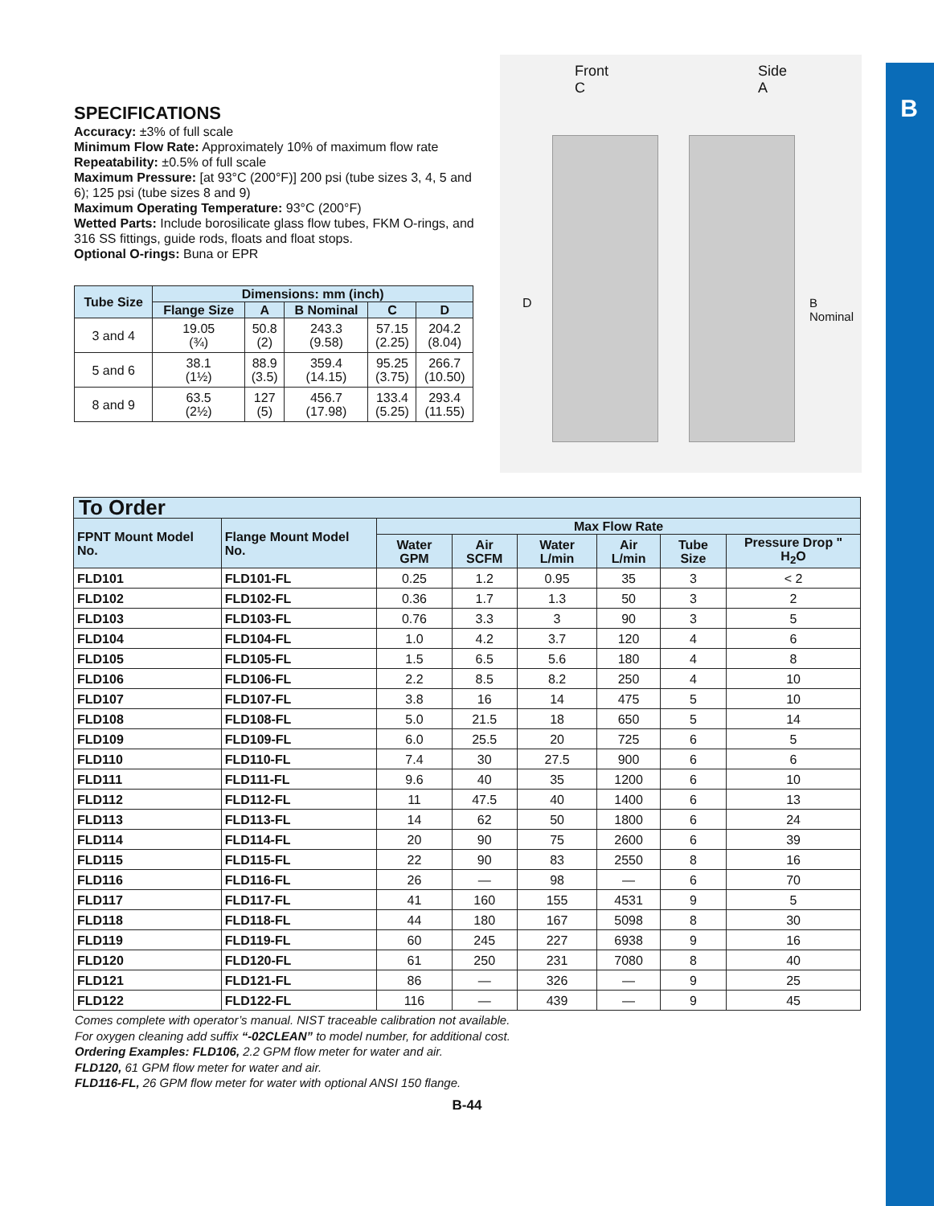B
SPECIFICATIONS
Accuracy: ±3% of full scale
Minimum Flow Rate: Approximately 10% of maximum flow rate
Repeatability: ±0.5% of full scale
Maximum Pressure: [at 93°C (200°F)] 200 psi (tube sizes 3, 4, 5 and 6); 125 psi (tube sizes 8 and 9)
Maximum Operating Temperature: 93°C (200°F)
Wetted Parts: Include borosilicate glass flow tubes, FKM O-rings, and 316 SS fittings, guide rods, floats and float stops.
Optional O-rings: Buna or EPR
| Tube Size | Dimensions: mm (inch) | | | | |
| --- | --- | --- | --- | --- | --- |
| | Flange Size | A | B Nominal | C | D |
| 3 and 4 | 19.05 (¾) | 50.8 (2) | 243.3 (9.58) | 57.15 (2.25) | 204.2 (8.04) |
| 5 and 6 | 38.1 (1½) | 88.9 (3.5) | 359.4 (14.15) | 95.25 (3.75) | 266.7 (10.50) |
| 8 and 9 | 63.5 (2½) | 127 (5) | 456.7 (17.98) | 133.4 (5.25) | 293.4 (11.55) |
Front
C Side
A
D
B
Nominal
| To Order | | | | | | | |
| --- | --- | --- | --- | --- | --- | --- | --- |
| FPNT Mount Model No. | Flange Mount Model No. | Max Flow Rate | | | | | |
| | | Water GPM | Air SCFM | Water L/min | Air L/min | Tube Size | Pressure Drop " H<sub>2</sub>O |
| FLD101 | FLD101-FL | 0.25 | 1.2 | 0.95 | 35 | 3 | < 2 |
| FLD102 | FLD102-FL | 0.36 | 1.7 | 1.3 | 50 | 3 | 2 |
| FLD103 | FLD103-FL | 0.76 | 3.3 | 3 | 90 | 3 | 5 |
| FLD104 | FLD104-FL | 1.0 | 4.2 | 3.7 | 120 | 4 | 6 |
| FLD105 | FLD105-FL | 1.5 | 6.5 | 5.6 | 180 | 4 | 8 |
| FLD106 | FLD106-FL | 2.2 | 8.5 | 8.2 | 250 | 4 | 10 |
| FLD107 | FLD107-FL | 3.8 | 16 | 14 | 475 | 5 | 10 |
| FLD108 | FLD108-FL | 5.0 | 21.5 | 18 | 650 | 5 | 14 |
| FLD109 | FLD109-FL | 6.0 | 25.5 | 20 | 725 | 6 | 5 |
| FLD110 | FLD110-FL | 7.4 | 30 | 27.5 | 900 | 6 | 6 |
| FLD111 | FLD111-FL | 9.6 | 40 | 35 | 1200 | 6 | 10 |
| FLD112 | FLD112-FL | 11 | 47.5 | 40 | 1400 | 6 | 13 |
| FLD113 | FLD113-FL | 14 | 62 | 50 | 1800 | 6 | 24 |
| FLD114 | FLD114-FL | 20 | 90 | 75 | 2600 | 6 | 39 |
| FLD115 | FLD115-FL | 22 | 90 | 83 | 2550 | 8 | 16 |
| FLD116 | FLD116-FL | 26 | — | 98 | — | 6 | 70 |
| FLD117 | FLD117-FL | 41 | 160 | 155 | 4531 | 9 | 5 |
| FLD118 | FLD118-FL | 44 | 180 | 167 | 5098 | 8 | 30 |
| FLD119 | FLD119-FL | 60 | 245 | 227 | 6938 | 9 | 16 |
| FLD120 | FLD120-FL | 61 | 250 | 231 | 7080 | 8 | 40 |
| FLD121 | FLD121-FL | 86 | — | 326 | — | 9 | 25 |
| FLD122 | FLD122-FL | 116 | — | 439 | — | 9 | 45 |
Comes complete with operator’s manual. NIST traceable calibration not available.
For oxygen cleaning add suffix “-02CLEAN” to model number, for additional cost.
Ordering Examples: FLD106, 2.2 GPM flow meter for water and air.
FLD120, 61 GPM flow meter for water and air.
FLD116-FL, 26 GPM flow meter for water with optional ANSI 150 flange.
B-44